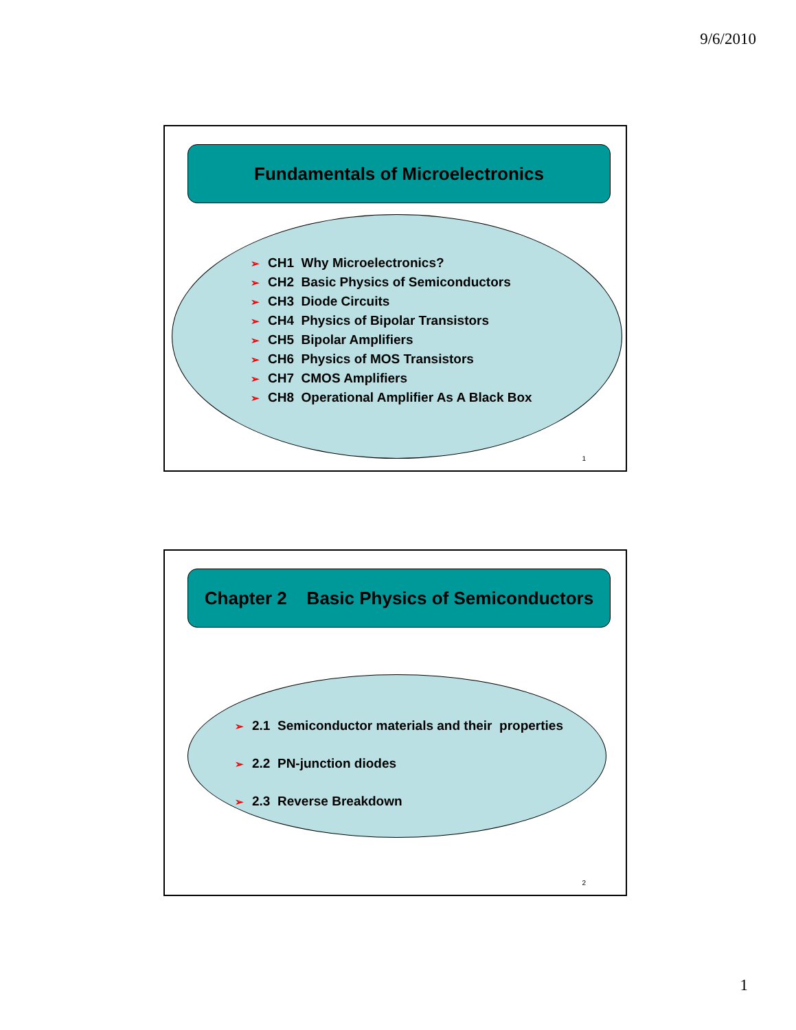9/6/2010
Fundamentals of Microelectronics
➢ CH1 Why Microelectronics?
➢ CH2 Basic Physics of Semiconductors
➢ CH3 Diode Circuits
➢ CH4 Physics of Bipolar Transistors
➢ CH5 Bipolar Amplifiers
➢ CH6 Physics of MOS Transistors
➢ CH7 CMOS Amplifiers
➢ CH8 Operational Amplifier As A Black Box
1
Chapter 2 Basic Physics of Semiconductors
➢ 2.1 Semiconductor materials and their properties
➢ 2.2 PN-junction diodes
➢ 2.3 Reverse Breakdown
2
1